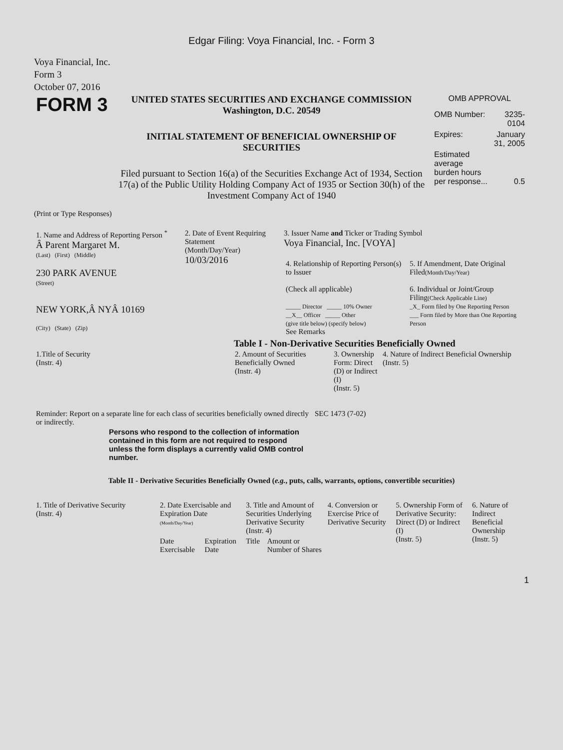Edgar Filing: Voya Financial, Inc. - Form 3
Voya Financial, Inc.
Form 3
October 07, 2016
| FORM 3 | UNITED STATES SECURITIES AND EXCHANGE COMMISSION Washington, D.C. 20549 INITIAL STATEMENT OF BENEFICIAL OWNERSHIP OF SECURITIES Filed pursuant to Section 16(a) of the Securities Exchange Act of 1934, Section 17(a) of the Public Utility Holding Company Act of 1935 or Section 30(h) of the Investment Company Act of 1940 | OMB APPROVAL / OMB Number: / 3235-0104 / / Expires: / January 31, 2005 / / Estimated average burden hours per response... / 0.5 / |
(Print or Type Responses)
| 1. Name and Address of Reporting Person <sup>*</sup> Â Parent Margaret M. (Last) (First) (Middle) 230 PARK AVENUE (Street) NEW YORK,Â NYÂ 10169 (City) (State) (Zip) | 2. Date of Event Requiring Statement (Month/Day/Year) 10/03/2016 | 3. Issuer Name and Ticker or Trading Symbol Voya Financial, Inc. [VOYA] / 4. Relationship of Reporting Person(s) to Issuer (Check all applicable) _____ Director _____ 10% Owner __X__ Officer _____ Other (give title below) (specify below) See Remarks / 5. If Amendment, Date Original Filed (Month/Day/Year) 6. Individual or Joint/Group Filing (Check Applicable Line) _X_ Form filed by One Reporting Person ___ Form filed by More than One Reporting Person / |
Table I - Non-Derivative Securities Beneficially Owned
| 1.Title of Security (Instr. 4) | 2. Amount of Securities Beneficially Owned (Instr. 4) | 3. Ownership Form: Direct (D) or Indirect (I) (Instr. 5) | 4. Nature of Indirect Beneficial Ownership (Instr. 5) |
| --- | --- | --- | --- |
| Reminder: Report on a separate line for each class of securities beneficially owned directly or indirectly. | SEC 1473 (7-02) |
Persons who respond to the collection of information contained in this form are not required to respond unless the form displays a currently valid OMB control number.
Table II - Derivative Securities Beneficially Owned (e.g., puts, calls, warrants, options, convertible securities)
| 1. Title of Derivative Security (Instr. 4) | 2. Date Exercisable and Expiration Date (Month/Day/Year) | | 3. Title and Amount of Securities Underlying Derivative Security (Instr. 4) | | 4. Conversion or Exercise Price of Derivative Security | 5. Ownership Form of Derivative Security: Direct (D) or Indirect (I) (Instr. 5) | 6. Nature of Indirect Beneficial Ownership (Instr. 5) |
| --- | --- | --- | --- | --- | --- | --- | --- |
| | Date Exercisable | Expiration Date | Title | Amount or Number of Shares | | | |
1